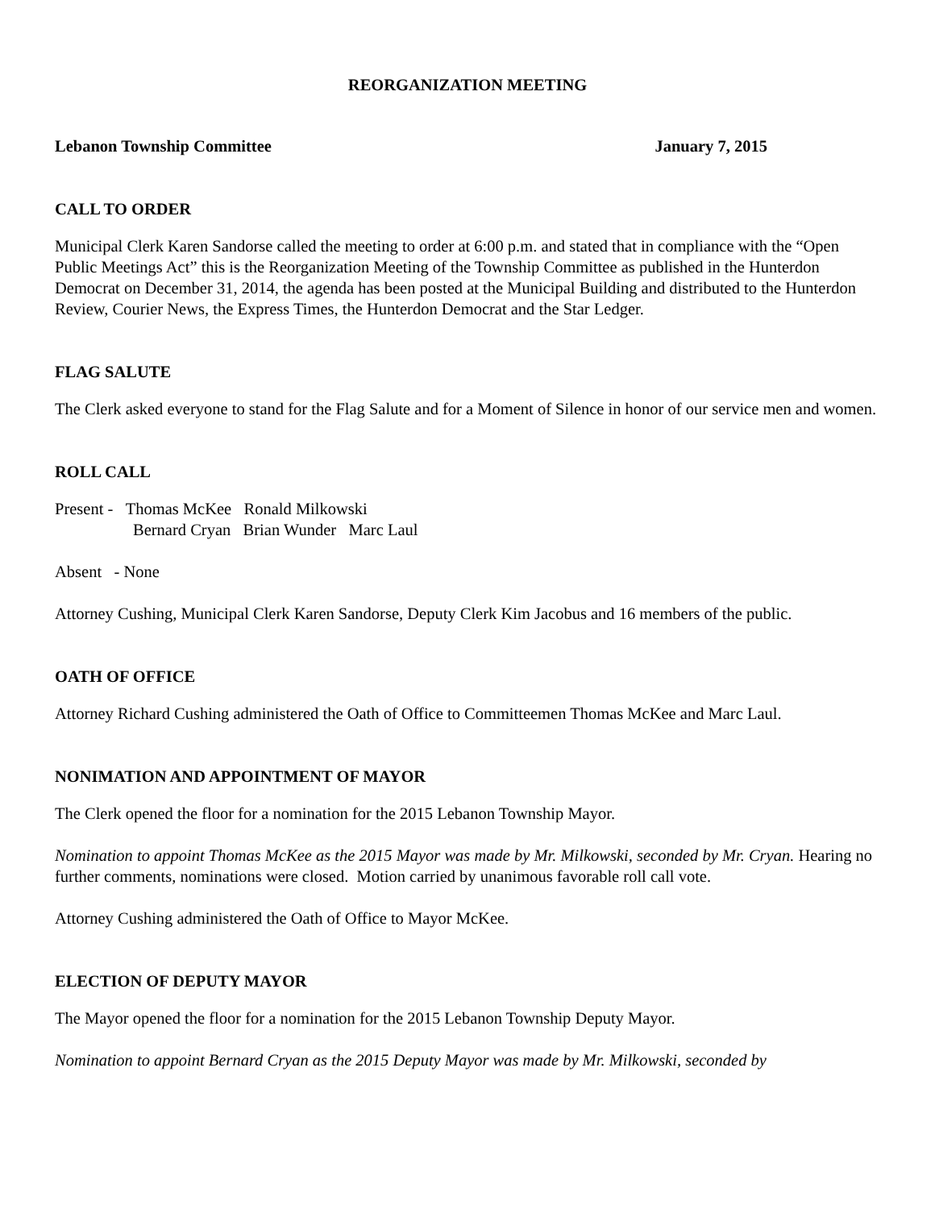REORGANIZATION MEETING
Lebanon Township Committee January 7, 2015
CALL TO ORDER
Municipal Clerk Karen Sandorse called the meeting to order at 6:00 p.m. and stated that in compliance with the “Open Public Meetings Act” this is the Reorganization Meeting of the Township Committee as published in the Hunterdon Democrat on December 31, 2014, the agenda has been posted at the Municipal Building and distributed to the Hunterdon Review, Courier News, the Express Times, the Hunterdon Democrat and the Star Ledger.
FLAG SALUTE
The Clerk asked everyone to stand for the Flag Salute and for a Moment of Silence in honor of our service men and women.
ROLL CALL
Present - Thomas McKee Ronald Milkowski
Bernard Cryan Brian Wunder Marc Laul
Absent - None
Attorney Cushing, Municipal Clerk Karen Sandorse, Deputy Clerk Kim Jacobus and 16 members of the public.
OATH OF OFFICE
Attorney Richard Cushing administered the Oath of Office to Committeemen Thomas McKee and Marc Laul.
NONIMATION AND APPOINTMENT OF MAYOR
The Clerk opened the floor for a nomination for the 2015 Lebanon Township Mayor.
Nomination to appoint Thomas McKee as the 2015 Mayor was made by Mr. Milkowski, seconded by Mr. Cryan. Hearing no further comments, nominations were closed. Motion carried by unanimous favorable roll call vote.
Attorney Cushing administered the Oath of Office to Mayor McKee.
ELECTION OF DEPUTY MAYOR
The Mayor opened the floor for a nomination for the 2015 Lebanon Township Deputy Mayor.
Nomination to appoint Bernard Cryan as the 2015 Deputy Mayor was made by Mr. Milkowski, seconded by